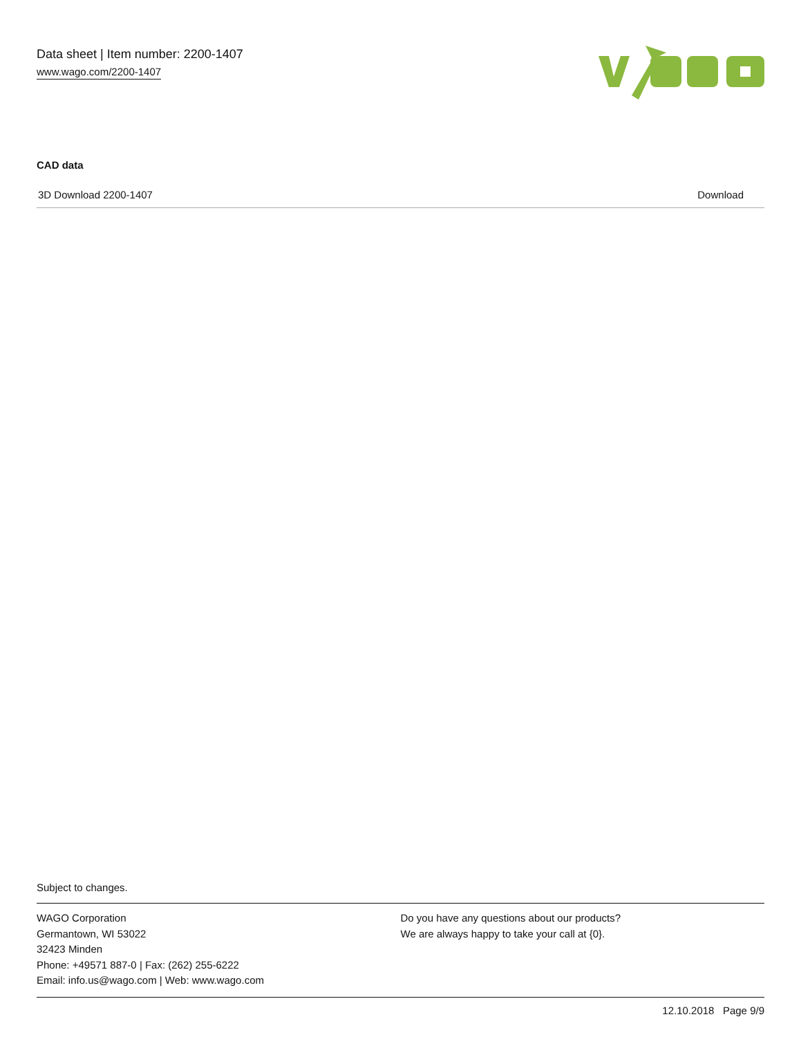Data sheet | Item number: 2200-1407
www.wago.com/2200-1407
CAD data
3D Download 2200-1407 Download
Subject to changes.
WAGO Corporation
Germantown, WI 53022
32423 Minden
Phone: +49571 887-0 | Fax: (262) 255-6222
Email: info.us@wago.com | Web: www.wago.com
Do you have any questions about our products?
We are always happy to take your call at {0}.
12.10.2018 Page 9/9